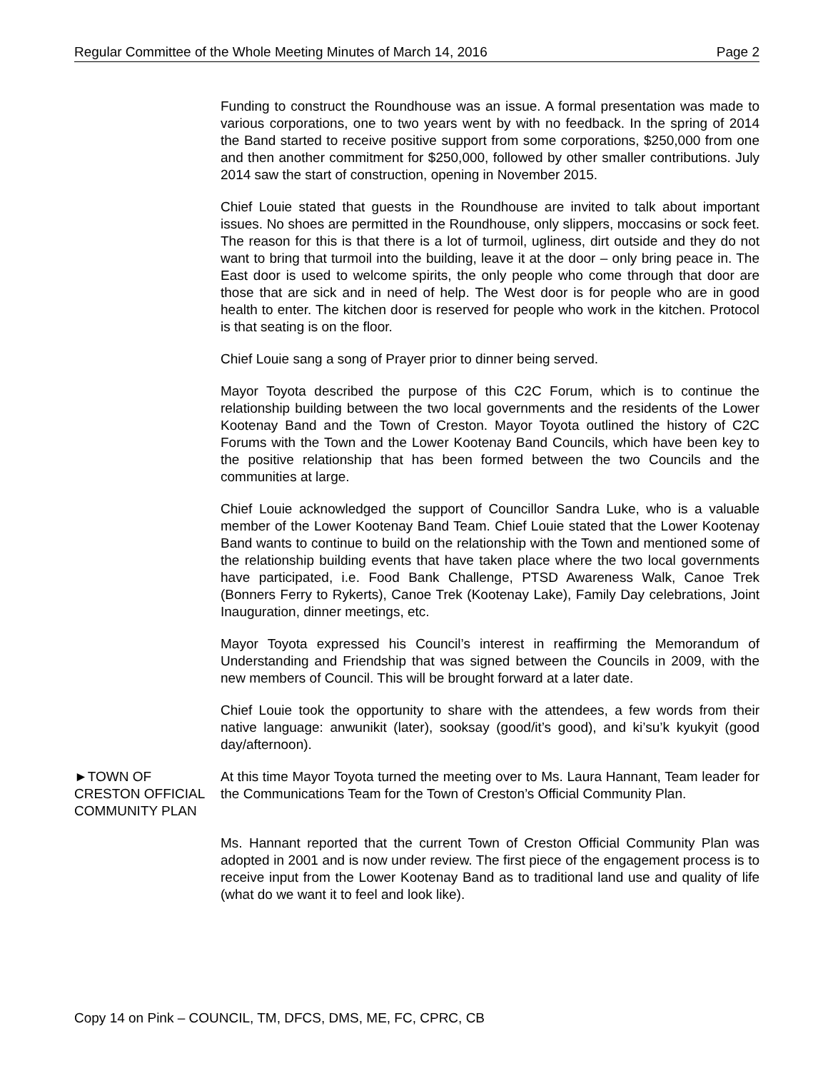Regular Committee of the Whole Meeting Minutes of March 14, 2016 Page 2
Funding to construct the Roundhouse was an issue. A formal presentation was made to various corporations, one to two years went by with no feedback. In the spring of 2014 the Band started to receive positive support from some corporations, $250,000 from one and then another commitment for $250,000, followed by other smaller contributions. July 2014 saw the start of construction, opening in November 2015.
Chief Louie stated that guests in the Roundhouse are invited to talk about important issues. No shoes are permitted in the Roundhouse, only slippers, moccasins or sock feet. The reason for this is that there is a lot of turmoil, ugliness, dirt outside and they do not want to bring that turmoil into the building, leave it at the door – only bring peace in. The East door is used to welcome spirits, the only people who come through that door are those that are sick and in need of help. The West door is for people who are in good health to enter. The kitchen door is reserved for people who work in the kitchen. Protocol is that seating is on the floor.
Chief Louie sang a song of Prayer prior to dinner being served.
Mayor Toyota described the purpose of this C2C Forum, which is to continue the relationship building between the two local governments and the residents of the Lower Kootenay Band and the Town of Creston. Mayor Toyota outlined the history of C2C Forums with the Town and the Lower Kootenay Band Councils, which have been key to the positive relationship that has been formed between the two Councils and the communities at large.
Chief Louie acknowledged the support of Councillor Sandra Luke, who is a valuable member of the Lower Kootenay Band Team. Chief Louie stated that the Lower Kootenay Band wants to continue to build on the relationship with the Town and mentioned some of the relationship building events that have taken place where the two local governments have participated, i.e. Food Bank Challenge, PTSD Awareness Walk, Canoe Trek (Bonners Ferry to Rykerts), Canoe Trek (Kootenay Lake), Family Day celebrations, Joint Inauguration, dinner meetings, etc.
Mayor Toyota expressed his Council’s interest in reaffirming the Memorandum of Understanding and Friendship that was signed between the Councils in 2009, with the new members of Council. This will be brought forward at a later date.
Chief Louie took the opportunity to share with the attendees, a few words from their native language: anwunikit (later), sooksay (good/it’s good), and ki’su’k kyukyit (good day/afternoon).
►TOWN OF CRESTON OFFICIAL COMMUNITY PLAN
At this time Mayor Toyota turned the meeting over to Ms. Laura Hannant, Team leader for the Communications Team for the Town of Creston’s Official Community Plan.
Ms. Hannant reported that the current Town of Creston Official Community Plan was adopted in 2001 and is now under review. The first piece of the engagement process is to receive input from the Lower Kootenay Band as to traditional land use and quality of life (what do we want it to feel and look like).
Copy 14 on Pink – COUNCIL, TM, DFCS, DMS, ME, FC, CPRC, CB